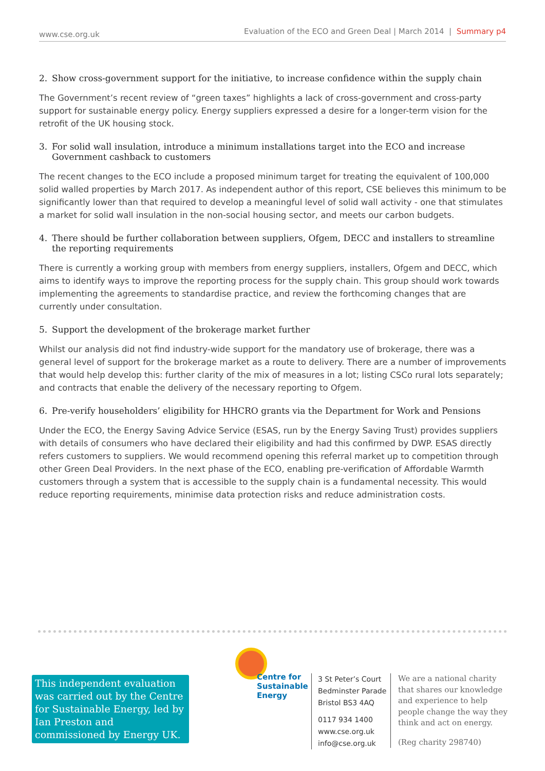www.cse.org.uk
Evaluation of the ECO and Green Deal | March 2014 | Summary p4
2. Show cross-government support for the initiative, to increase confidence within the supply chain
The Government’s recent review of “green taxes” highlights a lack of cross-government and cross-party support for sustainable energy policy. Energy suppliers expressed a desire for a longer-term vision for the retrofit of the UK housing stock.
3. For solid wall insulation, introduce a minimum installations target into the ECO and increase Government cashback to customers
The recent changes to the ECO include a proposed minimum target for treating the equivalent of 100,000 solid walled properties by March 2017. As independent author of this report, CSE believes this minimum to be significantly lower than that required to develop a meaningful level of solid wall activity - one that stimulates a market for solid wall insulation in the non-social housing sector, and meets our carbon budgets.
4. There should be further collaboration between suppliers, Ofgem, DECC and installers to streamline the reporting requirements
There is currently a working group with members from energy suppliers, installers, Ofgem and DECC, which aims to identify ways to improve the reporting process for the supply chain. This group should work towards implementing the agreements to standardise practice, and review the forthcoming changes that are currently under consultation.
5. Support the development of the brokerage market further
Whilst our analysis did not find industry-wide support for the mandatory use of brokerage, there was a general level of support for the brokerage market as a route to delivery. There are a number of improvements that would help develop this: further clarity of the mix of measures in a lot; listing CSCo rural lots separately; and contracts that enable the delivery of the necessary reporting to Ofgem.
6. Pre-verify householders’ eligibility for HHCRO grants via the Department for Work and Pensions
Under the ECO, the Energy Saving Advice Service (ESAS, run by the Energy Saving Trust) provides suppliers with details of consumers who have declared their eligibility and had this confirmed by DWP. ESAS directly refers customers to suppliers. We would recommend opening this referral market up to competition through other Green Deal Providers. In the next phase of the ECO, enabling pre-verification of Affordable Warmth customers through a system that is accessible to the supply chain is a fundamental necessity. This would reduce reporting requirements, minimise data protection risks and reduce administration costs.
This independent evaluation was carried out by the Centre for Sustainable Energy, led by Ian Preston and commissioned by Energy UK.
Centre for
Sustainable
Energy
3 St Peter’s Court
Bedminster Parade
Bristol BS3 4AQ
0117 934 1400
www.cse.org.uk
info@cse.org.uk
We are a national charity that shares our knowledge and experience to help people change the way they think and act on energy.
(Reg charity 298740)